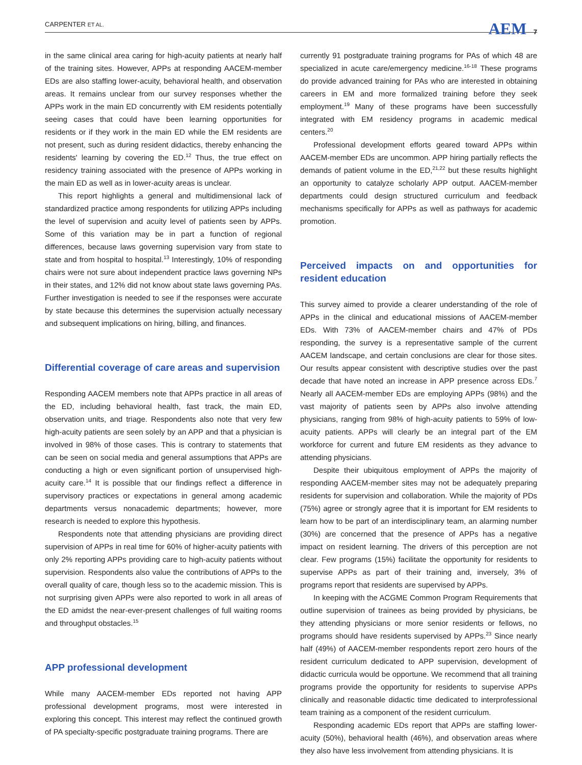CARPENTER ET AL. AEM 7
in the same clinical area caring for high-acuity patients at nearly half of the training sites. However, APPs at responding AACEM-member EDs are also staffing lower-acuity, behavioral health, and observation areas. It remains unclear from our survey responses whether the APPs work in the main ED concurrently with EM residents potentially seeing cases that could have been learning opportunities for residents or if they work in the main ED while the EM residents are not present, such as during resident didactics, thereby enhancing the residents' learning by covering the ED.<sup>12</sup> Thus, the true effect on residency training associated with the presence of APPs working in the main ED as well as in lower-acuity areas is unclear.
This report highlights a general and multidimensional lack of standardized practice among respondents for utilizing APPs including the level of supervision and acuity level of patients seen by APPs. Some of this variation may be in part a function of regional differences, because laws governing supervision vary from state to state and from hospital to hospital.<sup>13</sup> Interestingly, 10% of responding chairs were not sure about independent practice laws governing NPs in their states, and 12% did not know about state laws governing PAs. Further investigation is needed to see if the responses were accurate by state because this determines the supervision actually necessary and subsequent implications on hiring, billing, and finances.
Differential coverage of care areas and supervision
Responding AACEM members note that APPs practice in all areas of the ED, including behavioral health, fast track, the main ED, observation units, and triage. Respondents also note that very few high-acuity patients are seen solely by an APP and that a physician is involved in 98% of those cases. This is contrary to statements that can be seen on social media and general assumptions that APPs are conducting a high or even significant portion of unsupervised high-acuity care.<sup>14</sup> It is possible that our findings reflect a difference in supervisory practices or expectations in general among academic departments versus nonacademic departments; however, more research is needed to explore this hypothesis.
Respondents note that attending physicians are providing direct supervision of APPs in real time for 60% of higher-acuity patients with only 2% reporting APPs providing care to high-acuity patients without supervision. Respondents also value the contributions of APPs to the overall quality of care, though less so to the academic mission. This is not surprising given APPs were also reported to work in all areas of the ED amidst the near-ever-present challenges of full waiting rooms and throughput obstacles.<sup>15</sup>
APP professional development
While many AACEM-member EDs reported not having APP professional development programs, most were interested in exploring this concept. This interest may reflect the continued growth of PA specialty-specific postgraduate training programs. There are
currently 91 postgraduate training programs for PAs of which 48 are specialized in acute care/emergency medicine.<sup>16-18</sup> These programs do provide advanced training for PAs who are interested in obtaining careers in EM and more formalized training before they seek employment.<sup>19</sup> Many of these programs have been successfully integrated with EM residency programs in academic medical centers.<sup>20</sup>
Professional development efforts geared toward APPs within AACEM-member EDs are uncommon. APP hiring partially reflects the demands of patient volume in the ED,<sup>21,22</sup> but these results highlight an opportunity to catalyze scholarly APP output. AACEM-member departments could design structured curriculum and feedback mechanisms specifically for APPs as well as pathways for academic promotion.
Perceived impacts on and opportunities for resident education
This survey aimed to provide a clearer understanding of the role of APPs in the clinical and educational missions of AACEM-member EDs. With 73% of AACEM-member chairs and 47% of PDs responding, the survey is a representative sample of the current AACEM landscape, and certain conclusions are clear for those sites. Our results appear consistent with descriptive studies over the past decade that have noted an increase in APP presence across EDs.<sup>7</sup> Nearly all AACEM-member EDs are employing APPs (98%) and the vast majority of patients seen by APPs also involve attending physicians, ranging from 98% of high-acuity patients to 59% of low-acuity patients. APPs will clearly be an integral part of the EM workforce for current and future EM residents as they advance to attending physicians.
Despite their ubiquitous employment of APPs the majority of responding AACEM-member sites may not be adequately preparing residents for supervision and collaboration. While the majority of PDs (75%) agree or strongly agree that it is important for EM residents to learn how to be part of an interdisciplinary team, an alarming number (30%) are concerned that the presence of APPs has a negative impact on resident learning. The drivers of this perception are not clear. Few programs (15%) facilitate the opportunity for residents to supervise APPs as part of their training and, inversely, 3% of programs report that residents are supervised by APPs.
In keeping with the ACGME Common Program Requirements that outline supervision of trainees as being provided by physicians, be they attending physicians or more senior residents or fellows, no programs should have residents supervised by APPs.<sup>23</sup> Since nearly half (49%) of AACEM-member respondents report zero hours of the resident curriculum dedicated to APP supervision, development of didactic curricula would be opportune. We recommend that all training programs provide the opportunity for residents to supervise APPs clinically and reasonable didactic time dedicated to interprofessional team training as a component of the resident curriculum.
Responding academic EDs report that APPs are staffing lower-acuity (50%), behavioral health (46%), and observation areas where they also have less involvement from attending physicians. It is